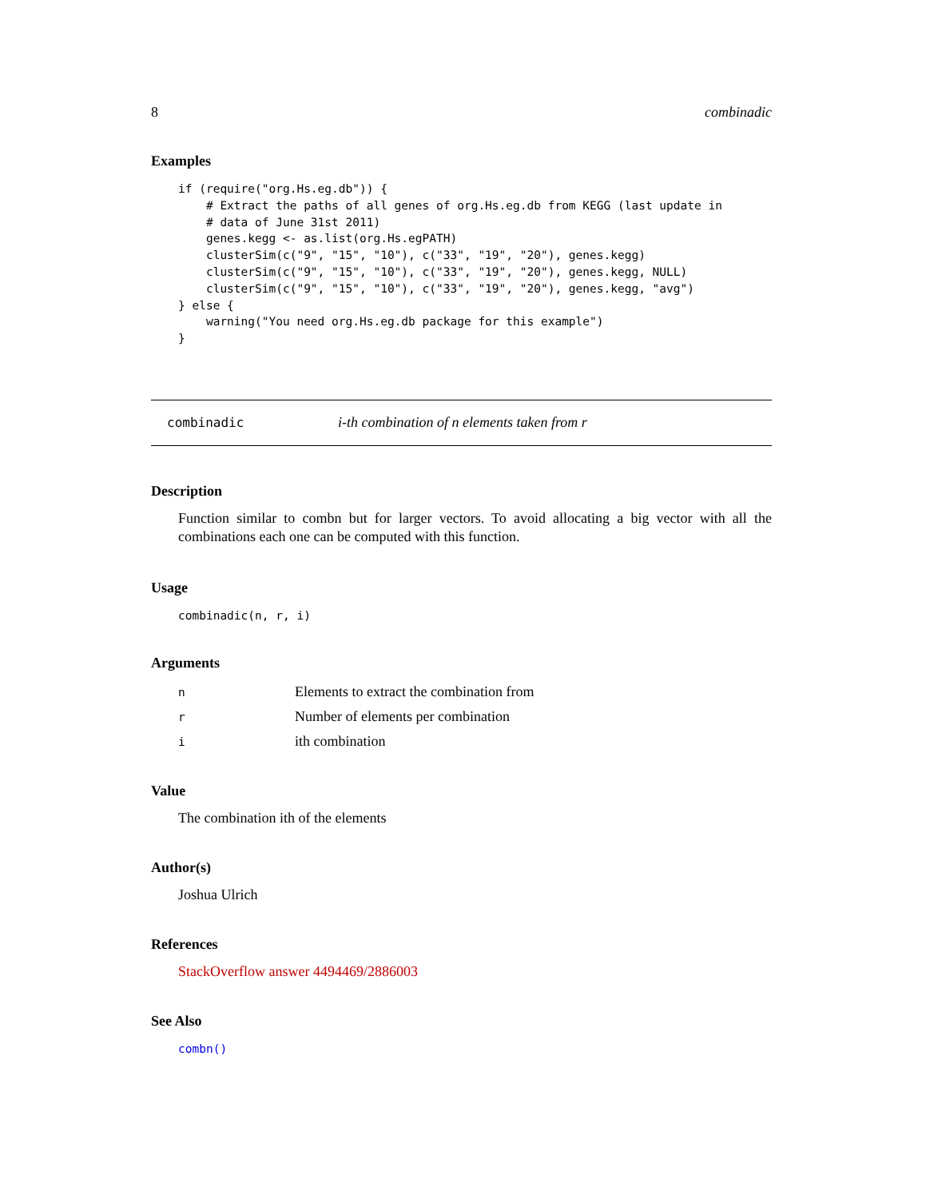8 combinadic
Examples
if (require("org.Hs.eg.db")) {
    # Extract the paths of all genes of org.Hs.eg.db from KEGG (last update in
    # data of June 31st 2011)
    genes.kegg <- as.list(org.Hs.egPATH)
    clusterSim(c("9", "15", "10"), c("33", "19", "20"), genes.kegg)
    clusterSim(c("9", "15", "10"), c("33", "19", "20"), genes.kegg, NULL)
    clusterSim(c("9", "15", "10"), c("33", "19", "20"), genes.kegg, "avg")
} else {
    warning("You need org.Hs.eg.db package for this example")
}
combinadic i-th combination of n elements taken from r
Description
Function similar to combn but for larger vectors. To avoid allocating a big vector with all the combinations each one can be computed with this function.
Usage
combinadic(n, r, i)
Arguments
| n | Elements to extract the combination from |
| r | Number of elements per combination |
| i | ith combination |
Value
The combination ith of the elements
Author(s)
Joshua Ulrich
References
StackOverflow answer 4494469/2886003
See Also
combn()